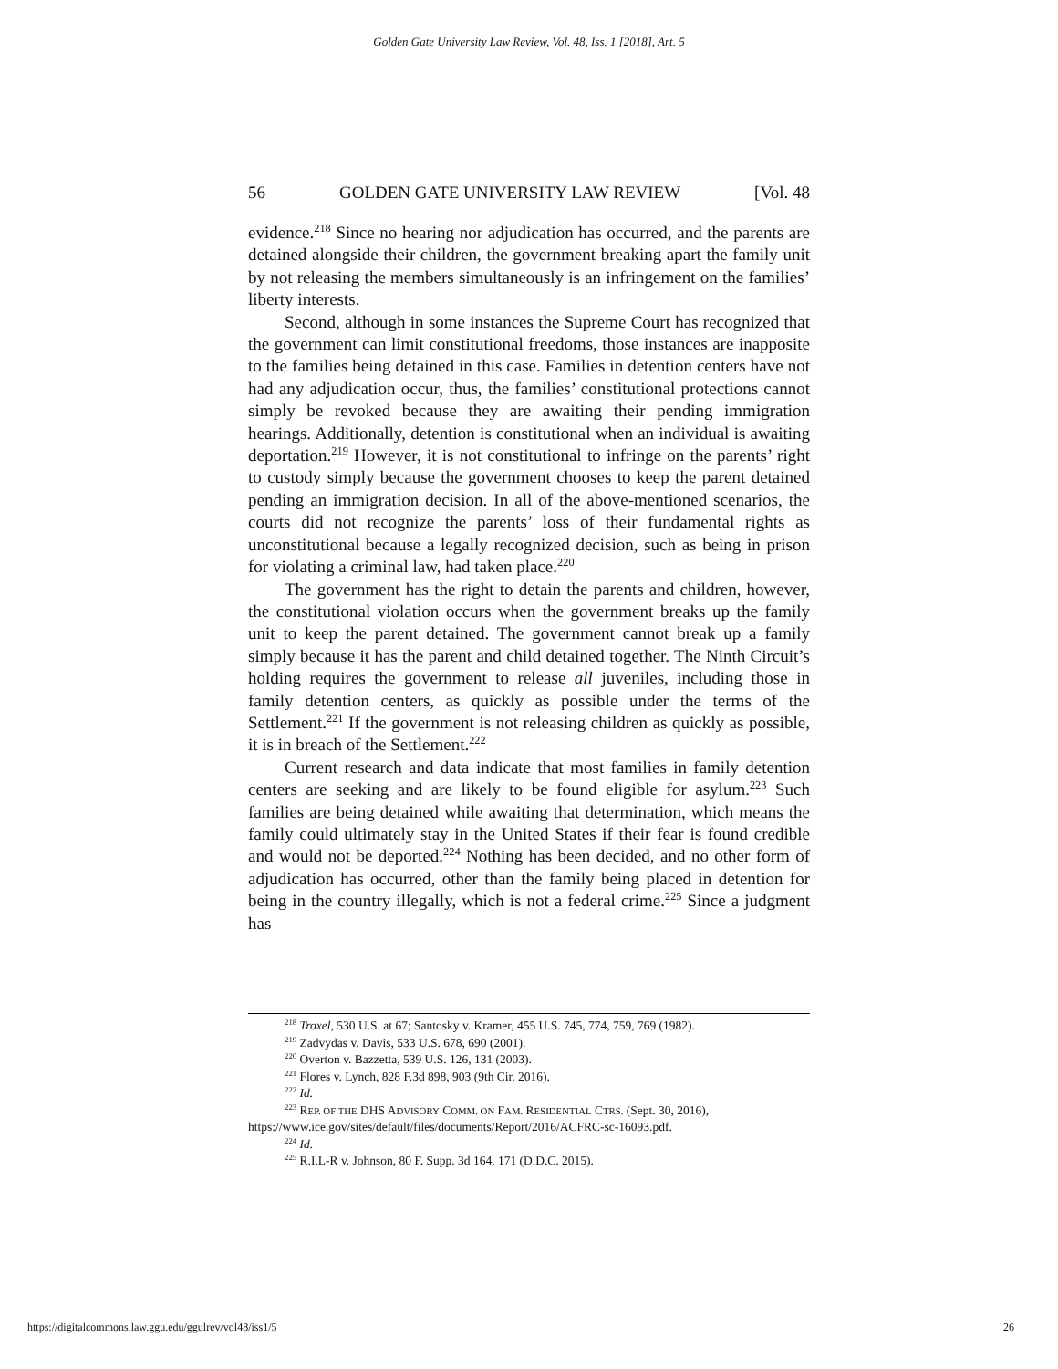Golden Gate University Law Review, Vol. 48, Iss. 1 [2018], Art. 5
56 GOLDEN GATE UNIVERSITY LAW REVIEW [Vol. 48
evidence.<sup>218</sup> Since no hearing nor adjudication has occurred, and the parents are detained alongside their children, the government breaking apart the family unit by not releasing the members simultaneously is an infringement on the families’ liberty interests.
Second, although in some instances the Supreme Court has recognized that the government can limit constitutional freedoms, those instances are inapposite to the families being detained in this case. Families in detention centers have not had any adjudication occur, thus, the families’ constitutional protections cannot simply be revoked because they are awaiting their pending immigration hearings. Additionally, detention is constitutional when an individual is awaiting deportation.<sup>219</sup> However, it is not constitutional to infringe on the parents’ right to custody simply because the government chooses to keep the parent detained pending an immigration decision. In all of the above-mentioned scenarios, the courts did not recognize the parents’ loss of their fundamental rights as unconstitutional because a legally recognized decision, such as being in prison for violating a criminal law, had taken place.<sup>220</sup>
The government has the right to detain the parents and children, however, the constitutional violation occurs when the government breaks up the family unit to keep the parent detained. The government cannot break up a family simply because it has the parent and child detained together. The Ninth Circuit’s holding requires the government to release all juveniles, including those in family detention centers, as quickly as possible under the terms of the Settlement.<sup>221</sup> If the government is not releasing children as quickly as possible, it is in breach of the Settlement.<sup>222</sup>
Current research and data indicate that most families in family detention centers are seeking and are likely to be found eligible for asylum.<sup>223</sup> Such families are being detained while awaiting that determination, which means the family could ultimately stay in the United States if their fear is found credible and would not be deported.<sup>224</sup> Nothing has been decided, and no other form of adjudication has occurred, other than the family being placed in detention for being in the country illegally, which is not a federal crime.<sup>225</sup> Since a judgment has
<sup>218</sup> Troxel, 530 U.S. at 67; Santosky v. Kramer, 455 U.S. 745, 774, 759, 769 (1982).
<sup>219</sup> Zadvydas v. Davis, 533 U.S. 678, 690 (2001).
<sup>220</sup> Overton v. Bazzetta, 539 U.S. 126, 131 (2003).
<sup>221</sup> Flores v. Lynch, 828 F.3d 898, 903 (9th Cir. 2016).
<sup>222</sup> Id.
<sup>223</sup> REP. OF THE DHS ADVISORY COMM. ON FAM. RESIDENTIAL CTRS. (Sept. 30, 2016), https://www.ice.gov/sites/default/files/documents/Report/2016/ACFRC-sc-16093.pdf.
<sup>224</sup> Id.
<sup>225</sup> R.I.L-R v. Johnson, 80 F. Supp. 3d 164, 171 (D.D.C. 2015).
https://digitalcommons.law.ggu.edu/ggulrev/vol48/iss1/5 26